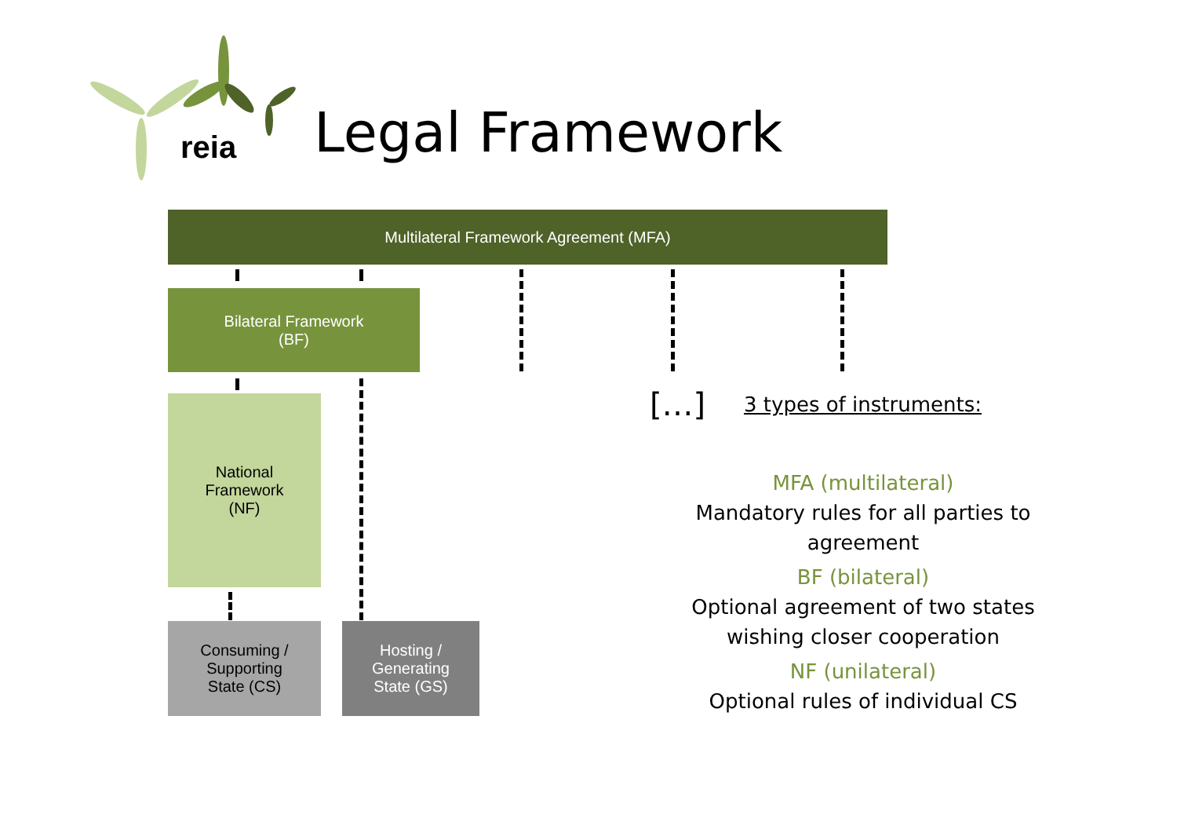reia Legal Framework
Multilateral Framework Agreement (MFA)
Bilateral Framework
(BF)
National
Framework
(NF)
Consuming /
Supporting
State (CS)
Hosting /
Generating
State (GS)
[…] 3 types of instruments:
MFA (multilateral)
Mandatory rules for all parties to agreement
BF (bilateral)
Optional agreement of two states wishing closer cooperation
NF (unilateral)
Optional rules of individual CS